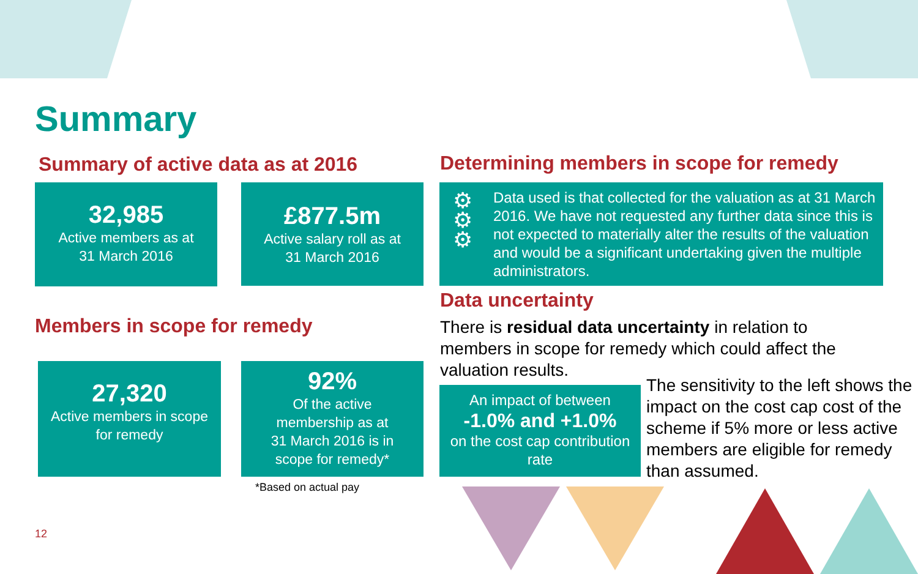Summary
Summary of active data as at 2016
32,985
Active members as at
31 March 2016
£877.5m
Active salary roll as at
31 March 2016
Members in scope for remedy
27,320
Active members in scope
for remedy
92%
Of the active
membership as at
31 March 2016 is in
scope for remedy*
*Based on actual pay
Determining members in scope for remedy
⚙
⚙
⚙
Data used is that collected for the valuation as at 31 March 2016. We have not requested any further data since this is not expected to materially alter the results of the valuation and would be a significant undertaking given the multiple administrators.
Data uncertainty
There is residual data uncertainty in relation to members in scope for remedy which could affect the valuation results.
An impact of between
-1.0% and +1.0%
on the cost cap contribution rate
The sensitivity to the left shows the impact on the cost cap cost of the scheme if 5% more or less active members are eligible for remedy than assumed.
12